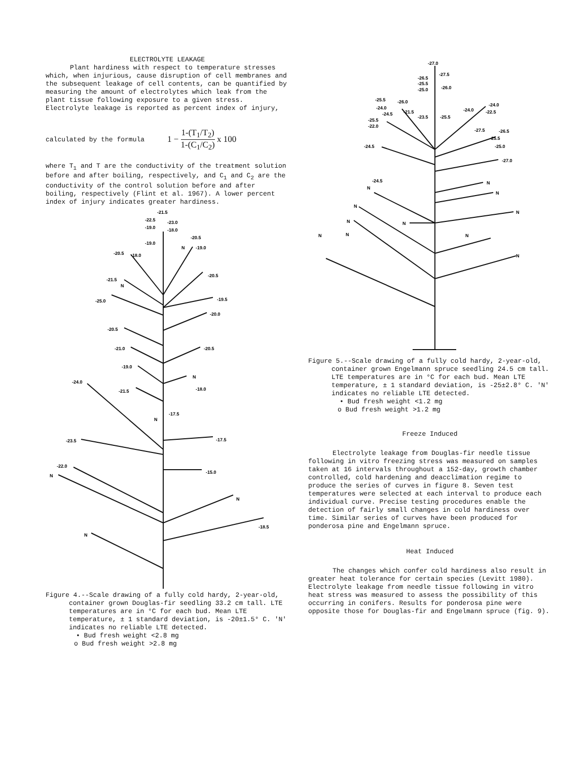ELECTROLYTE LEAKAGE
Plant hardiness with respect to temperature stresses which, when injurious, cause disruption of cell membranes and the subsequent leakage of cell contents, can be quantified by measuring the amount of electrolytes which leak from the plant tissue following exposure to a given stress. Electrolyte leakage is reported as percent index of injury,
calculated by the formula 1 − 1-(T<sub>1</sub>/T<sub>2</sub>) 1-(C<sub>1</sub>/C<sub>2</sub>) x 100
where T<sub>1</sub> and T are the conductivity of the treatment solution before and after boiling, respectively, and C<sub>1</sub> and C<sub>2</sub> are the conductivity of the control solution before and after boiling, respectively (Flint et al. 1967). A lower percent index of injury indicates greater hardiness.
-21.5
-22.5
-23.0
-19.0
-18.0
-20.5
-19.0
N
-19.0
-20.5
-18.0
-20.5
-21.5
N
-19.5
-25.0
-20.0
-20.5
-21.0
-20.5
-19.0
N
-24.0
-18.0
-21.5
-17.5
N
-17.5
-23.5
-15.0
-22.0
N
N
-18.5
N
Figure 4.--Scale drawing of a fully cold hardy, 2-year-old, container grown Douglas-fir seedling 33.2 cm tall. LTE temperatures are in °C for each bud. Mean LTE temperature, ± 1 standard deviation, is -20±1.5° C. 'N' indicates no reliable LTE detected.
• Bud fresh weight <2.8 mg
o Bud fresh weight >2.8 mg
-27.0
-27.5
-26.5
-25.5
-25.0
-26.0
-25.5
-26.0
-24.0
-21.5
-24.5
-23.5
-25.5
-25.5
-22.0
-24.0
-24.0
-22.5
-27.5
-26.5
-25.5
-24.5
-25.0
-27.0
-24.5
N
N
N
N
N
N
N
N
N
N
N
Figure 5.--Scale drawing of a fully cold hardy, 2-year-old, container grown Engelmann spruce seedling 24.5 cm tall. LTE temperatures are in °C for each bud. Mean LTE temperature, ± 1 standard deviation, is -25±2.8° C. 'N' indicates no reliable LTE detected.
• Bud fresh weight <1.2 mg
o Bud fresh weight >1.2 mg
Freeze Induced
Electrolyte leakage from Douglas-fir needle tissue following in vitro freezing stress was measured on samples taken at 16 intervals throughout a 152-day, growth chamber controlled, cold hardening and deacclimation regime to produce the series of curves in figure 8. Seven test temperatures were selected at each interval to produce each individual curve. Precise testing procedures enable the detection of fairly small changes in cold hardiness over time. Similar series of curves have been produced for ponderosa pine and Engelmann spruce.
Heat Induced
The changes which confer cold hardiness also result in greater heat tolerance for certain species (Levitt 1980). Electrolyte leakage from needle tissue following in vitro heat stress was measured to assess the possibility of this occurring in conifers. Results for ponderosa pine were opposite those for Douglas-fir and Engelmann spruce (fig. 9).